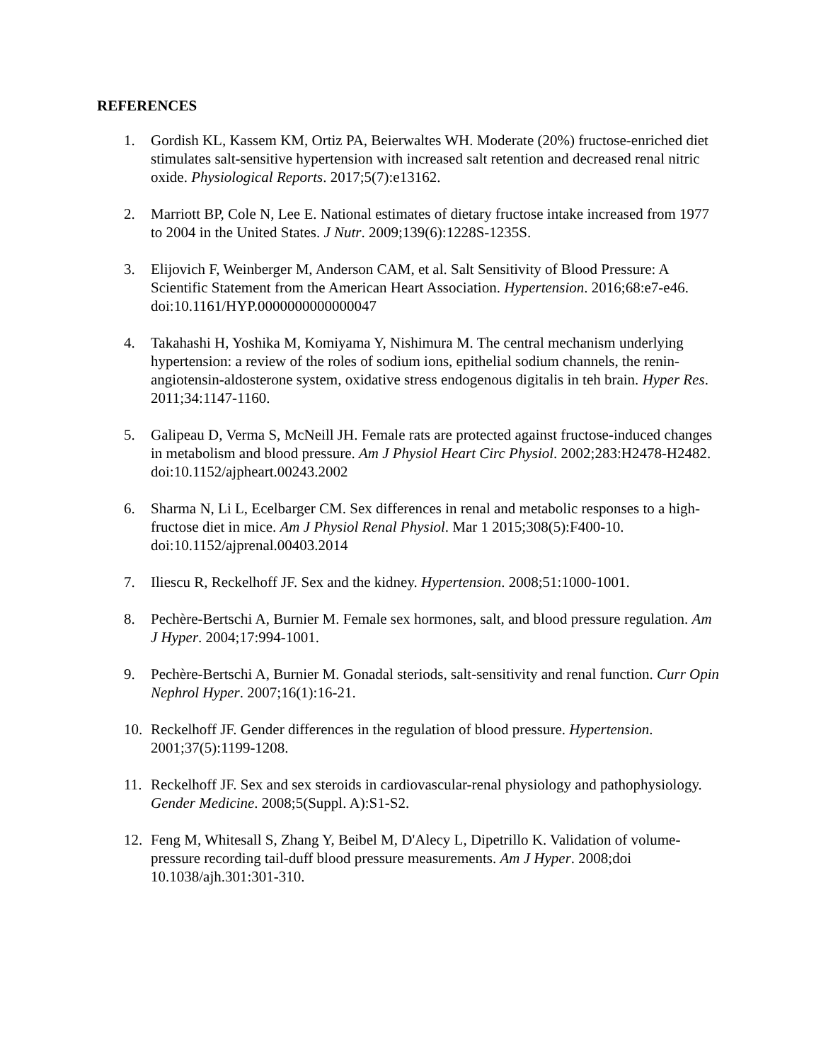REFERENCES
1. Gordish KL, Kassem KM, Ortiz PA, Beierwaltes WH. Moderate (20%) fructose-enriched diet stimulates salt-sensitive hypertension with increased salt retention and decreased renal nitric oxide. Physiological Reports. 2017;5(7):e13162.
2. Marriott BP, Cole N, Lee E. National estimates of dietary fructose intake increased from 1977 to 2004 in the United States. J Nutr. 2009;139(6):1228S-1235S.
3. Elijovich F, Weinberger M, Anderson CAM, et al. Salt Sensitivity of Blood Pressure: A Scientific Statement from the American Heart Association. Hypertension. 2016;68:e7-e46. doi:10.1161/HYP.0000000000000047
4. Takahashi H, Yoshika M, Komiyama Y, Nishimura M. The central mechanism underlying hypertension: a review of the roles of sodium ions, epithelial sodium channels, the renin-angiotensin-aldosterone system, oxidative stress endogenous digitalis in teh brain. Hyper Res. 2011;34:1147-1160.
5. Galipeau D, Verma S, McNeill JH. Female rats are protected against fructose-induced changes in metabolism and blood pressure. Am J Physiol Heart Circ Physiol. 2002;283:H2478-H2482. doi:10.1152/ajpheart.00243.2002
6. Sharma N, Li L, Ecelbarger CM. Sex differences in renal and metabolic responses to a high-fructose diet in mice. Am J Physiol Renal Physiol. Mar 1 2015;308(5):F400-10. doi:10.1152/ajprenal.00403.2014
7. Iliescu R, Reckelhoff JF. Sex and the kidney. Hypertension. 2008;51:1000-1001.
8. Pechère-Bertschi A, Burnier M. Female sex hormones, salt, and blood pressure regulation. Am J Hyper. 2004;17:994-1001.
9. Pechère-Bertschi A, Burnier M. Gonadal steriods, salt-sensitivity and renal function. Curr Opin Nephrol Hyper. 2007;16(1):16-21.
10. Reckelhoff JF. Gender differences in the regulation of blood pressure. Hypertension. 2001;37(5):1199-1208.
11. Reckelhoff JF. Sex and sex steroids in cardiovascular-renal physiology and pathophysiology. Gender Medicine. 2008;5(Suppl. A):S1-S2.
12. Feng M, Whitesall S, Zhang Y, Beibel M, D'Alecy L, Dipetrillo K. Validation of volume-pressure recording tail-duff blood pressure measurements. Am J Hyper. 2008;doi 10.1038/ajh.301:301-310.